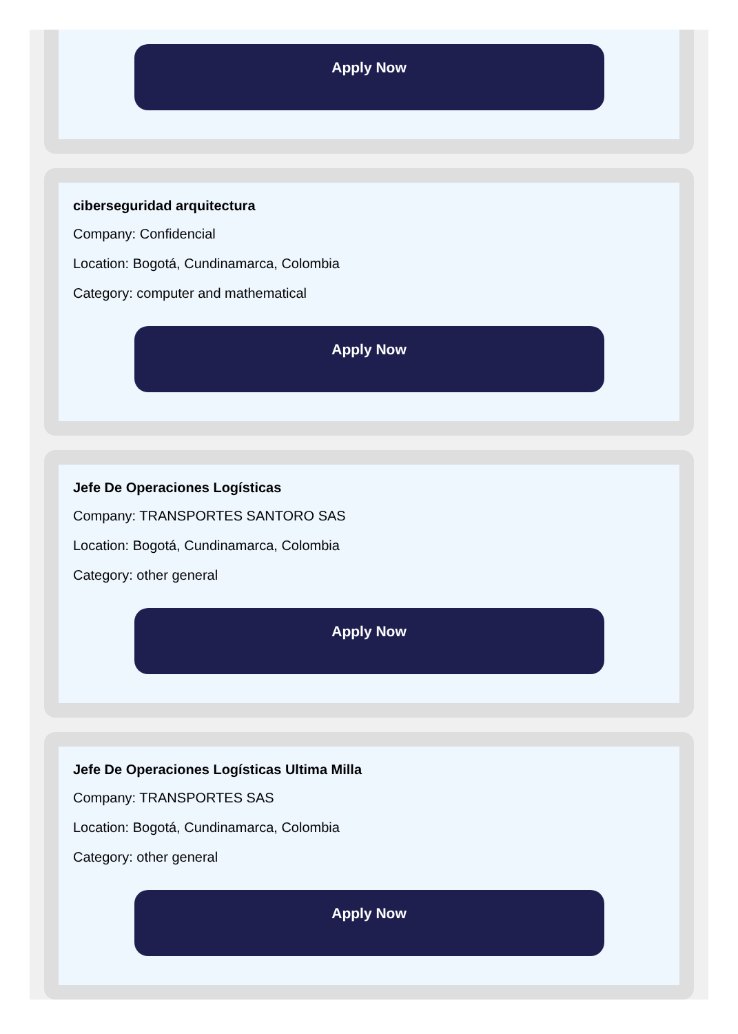Apply Now
ciberseguridad arquitectura
Company: Confidencial
Location: Bogotá, Cundinamarca, Colombia
Category: computer and mathematical
Apply Now
Jefe De Operaciones Logísticas
Company: TRANSPORTES SANTORO SAS
Location: Bogotá, Cundinamarca, Colombia
Category: other general
Apply Now
Jefe De Operaciones Logísticas Ultima Milla
Company: TRANSPORTES SAS
Location: Bogotá, Cundinamarca, Colombia
Category: other general
Apply Now